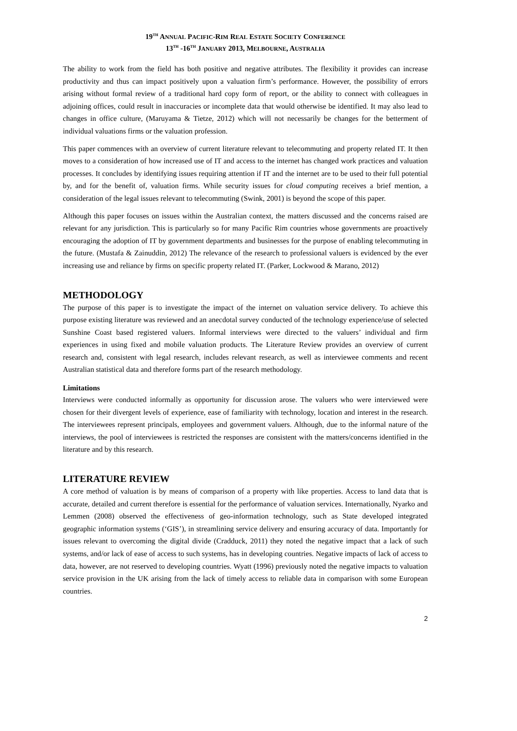19<sup>TH</sup> ANNUAL PACIFIC-RIM REAL ESTATE SOCIETY CONFERENCE
13<sup>TH</sup> -16<sup>TH</sup> JANUARY 2013, MELBOURNE, AUSTRALIA
The ability to work from the field has both positive and negative attributes. The flexibility it provides can increase productivity and thus can impact positively upon a valuation firm’s performance. However, the possibility of errors arising without formal review of a traditional hard copy form of report, or the ability to connect with colleagues in adjoining offices, could result in inaccuracies or incomplete data that would otherwise be identified. It may also lead to changes in office culture, (Maruyama & Tietze, 2012) which will not necessarily be changes for the betterment of individual valuations firms or the valuation profession.
This paper commences with an overview of current literature relevant to telecommuting and property related IT. It then moves to a consideration of how increased use of IT and access to the internet has changed work practices and valuation processes. It concludes by identifying issues requiring attention if IT and the internet are to be used to their full potential by, and for the benefit of, valuation firms. While security issues for cloud computing receives a brief mention, a consideration of the legal issues relevant to telecommuting (Swink, 2001) is beyond the scope of this paper.
Although this paper focuses on issues within the Australian context, the matters discussed and the concerns raised are relevant for any jurisdiction. This is particularly so for many Pacific Rim countries whose governments are proactively encouraging the adoption of IT by government departments and businesses for the purpose of enabling telecommuting in the future. (Mustafa & Zainuddin, 2012) The relevance of the research to professional valuers is evidenced by the ever increasing use and reliance by firms on specific property related IT. (Parker, Lockwood & Marano, 2012)
METHODOLOGY
The purpose of this paper is to investigate the impact of the internet on valuation service delivery. To achieve this purpose existing literature was reviewed and an anecdotal survey conducted of the technology experience/use of selected Sunshine Coast based registered valuers. Informal interviews were directed to the valuers’ individual and firm experiences in using fixed and mobile valuation products. The Literature Review provides an overview of current research and, consistent with legal research, includes relevant research, as well as interviewee comments and recent Australian statistical data and therefore forms part of the research methodology.
Limitations
Interviews were conducted informally as opportunity for discussion arose. The valuers who were interviewed were chosen for their divergent levels of experience, ease of familiarity with technology, location and interest in the research. The interviewees represent principals, employees and government valuers. Although, due to the informal nature of the interviews, the pool of interviewees is restricted the responses are consistent with the matters/concerns identified in the literature and by this research.
LITERATURE REVIEW
A core method of valuation is by means of comparison of a property with like properties. Access to land data that is accurate, detailed and current therefore is essential for the performance of valuation services. Internationally, Nyarko and Lemmen (2008) observed the effectiveness of geo-information technology, such as State developed integrated geographic information systems (‘GIS’), in streamlining service delivery and ensuring accuracy of data. Importantly for issues relevant to overcoming the digital divide (Cradduck, 2011) they noted the negative impact that a lack of such systems, and/or lack of ease of access to such systems, has in developing countries. Negative impacts of lack of access to data, however, are not reserved to developing countries. Wyatt (1996) previously noted the negative impacts to valuation service provision in the UK arising from the lack of timely access to reliable data in comparison with some European countries.
2